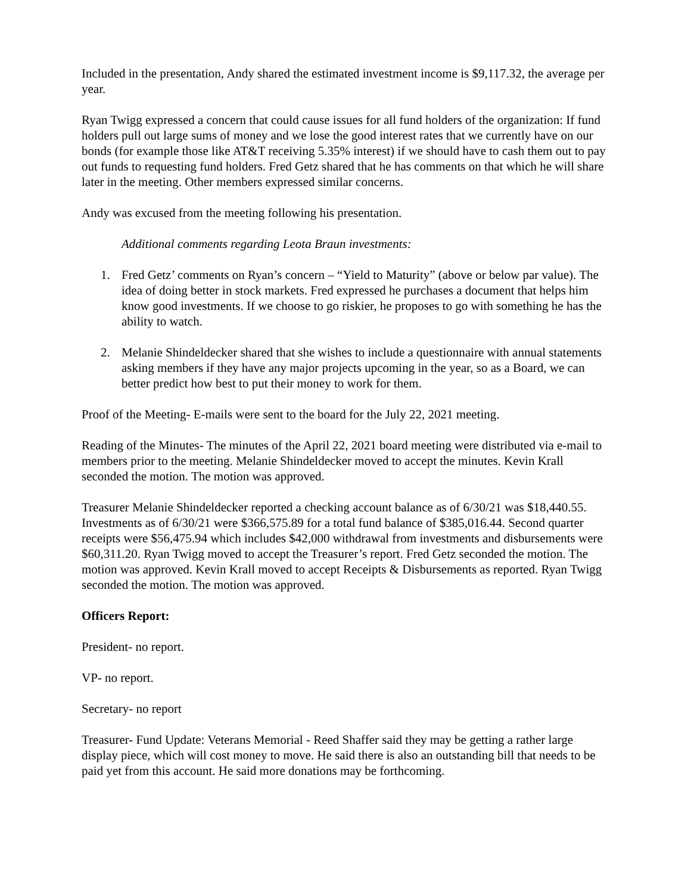Included in the presentation, Andy shared the estimated investment income is $9,117.32, the average per year.
Ryan Twigg expressed a concern that could cause issues for all fund holders of the organization: If fund holders pull out large sums of money and we lose the good interest rates that we currently have on our bonds (for example those like AT&T receiving 5.35% interest) if we should have to cash them out to pay out funds to requesting fund holders. Fred Getz shared that he has comments on that which he will share later in the meeting. Other members expressed similar concerns.
Andy was excused from the meeting following his presentation.
Additional comments regarding Leota Braun investments:
1. Fred Getz’ comments on Ryan’s concern – “Yield to Maturity” (above or below par value). The idea of doing better in stock markets. Fred expressed he purchases a document that helps him know good investments. If we choose to go riskier, he proposes to go with something he has the ability to watch.
2. Melanie Shindeldecker shared that she wishes to include a questionnaire with annual statements asking members if they have any major projects upcoming in the year, so as a Board, we can better predict how best to put their money to work for them.
Proof of the Meeting- E-mails were sent to the board for the July 22, 2021 meeting.
Reading of the Minutes- The minutes of the April 22, 2021 board meeting were distributed via e-mail to members prior to the meeting. Melanie Shindeldecker moved to accept the minutes. Kevin Krall seconded the motion. The motion was approved.
Treasurer Melanie Shindeldecker reported a checking account balance as of 6/30/21 was $18,440.55. Investments as of 6/30/21 were $366,575.89 for a total fund balance of $385,016.44. Second quarter receipts were $56,475.94 which includes $42,000 withdrawal from investments and disbursements were $60,311.20. Ryan Twigg moved to accept the Treasurer’s report. Fred Getz seconded the motion. The motion was approved. Kevin Krall moved to accept Receipts & Disbursements as reported. Ryan Twigg seconded the motion. The motion was approved.
Officers Report:
President- no report.
VP- no report.
Secretary- no report
Treasurer- Fund Update: Veterans Memorial - Reed Shaffer said they may be getting a rather large display piece, which will cost money to move. He said there is also an outstanding bill that needs to be paid yet from this account. He said more donations may be forthcoming.